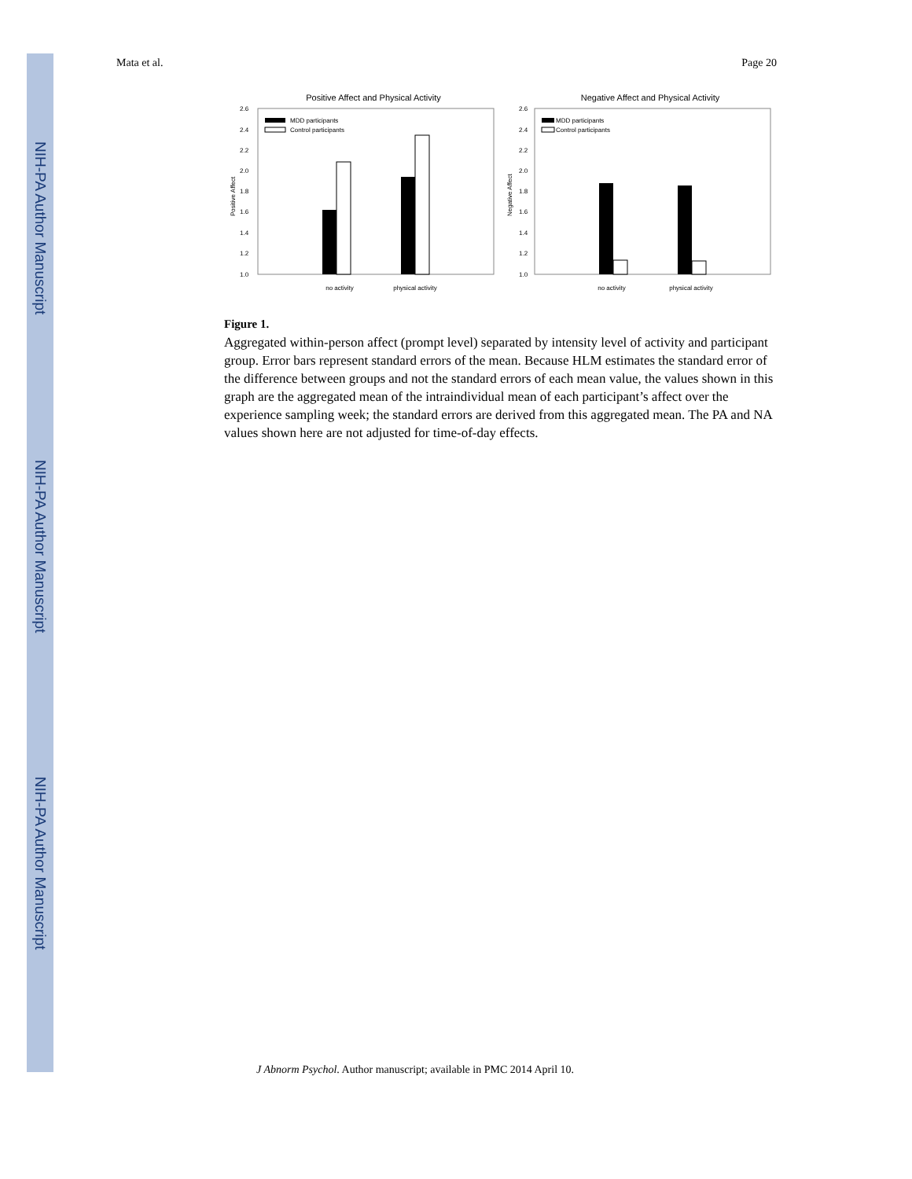NIH-PA Author Manuscript
NIH-PA Author Manuscript
NIH-PA Author Manuscript
Mata et al. Page 20
Positive Affect and Physical Activity
2.6
2.4
2.2
2.0
1.8
1.6
1.4
1.2
1.0
Positive Affect
MDD participants
Control participants
no activity
physical activity
Negative Affect and Physical Activity
2.6
2.4
2.2
2.0
1.8
1.6
1.4
1.2
1.0
Negative Affect
MDD participants
Control participants
no activity
physical activity
Figure 1.
Aggregated within-person affect (prompt level) separated by intensity level of activity and participant group. Error bars represent standard errors of the mean. Because HLM estimates the standard error of the difference between groups and not the standard errors of each mean value, the values shown in this graph are the aggregated mean of the intraindividual mean of each participant’s affect over the experience sampling week; the standard errors are derived from this aggregated mean. The PA and NA values shown here are not adjusted for time-of-day effects.
J Abnorm Psychol. Author manuscript; available in PMC 2014 April 10.